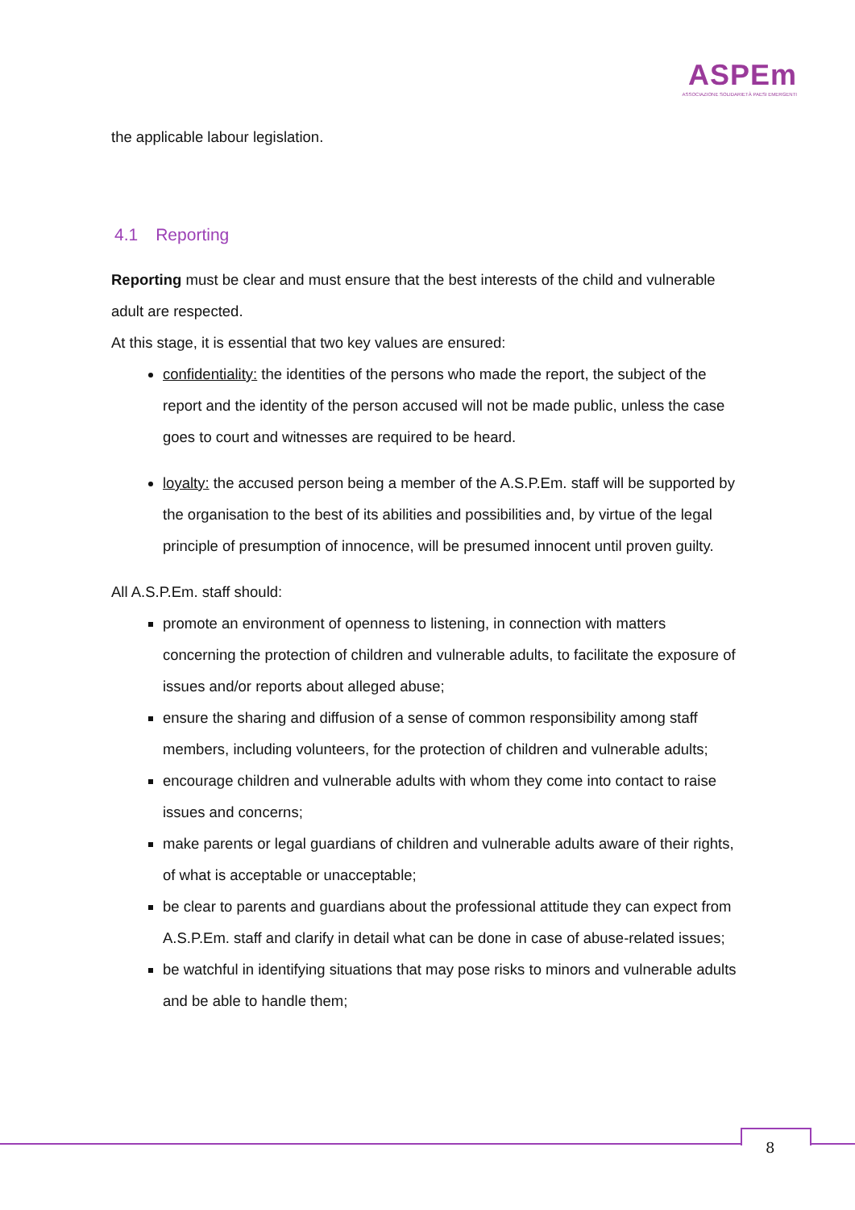ASPEm
ASSOCIAZIONE SOLIDARIETÀ PAESI EMERGENTI
the applicable labour legislation.
4.1 Reporting
Reporting must be clear and must ensure that the best interests of the child and vulnerable adult are respected.
At this stage, it is essential that two key values are ensured:
confidentiality: the identities of the persons who made the report, the subject of the report and the identity of the person accused will not be made public, unless the case goes to court and witnesses are required to be heard.
loyalty: the accused person being a member of the A.S.P.Em. staff will be supported by the organisation to the best of its abilities and possibilities and, by virtue of the legal principle of presumption of innocence, will be presumed innocent until proven guilty.
All A.S.P.Em. staff should:
promote an environment of openness to listening, in connection with matters concerning the protection of children and vulnerable adults, to facilitate the exposure of issues and/or reports about alleged abuse;
ensure the sharing and diffusion of a sense of common responsibility among staff members, including volunteers, for the protection of children and vulnerable adults;
encourage children and vulnerable adults with whom they come into contact to raise issues and concerns;
make parents or legal guardians of children and vulnerable adults aware of their rights, of what is acceptable or unacceptable;
be clear to parents and guardians about the professional attitude they can expect from A.S.P.Em. staff and clarify in detail what can be done in case of abuse-related issues;
be watchful in identifying situations that may pose risks to minors and vulnerable adults and be able to handle them;
8